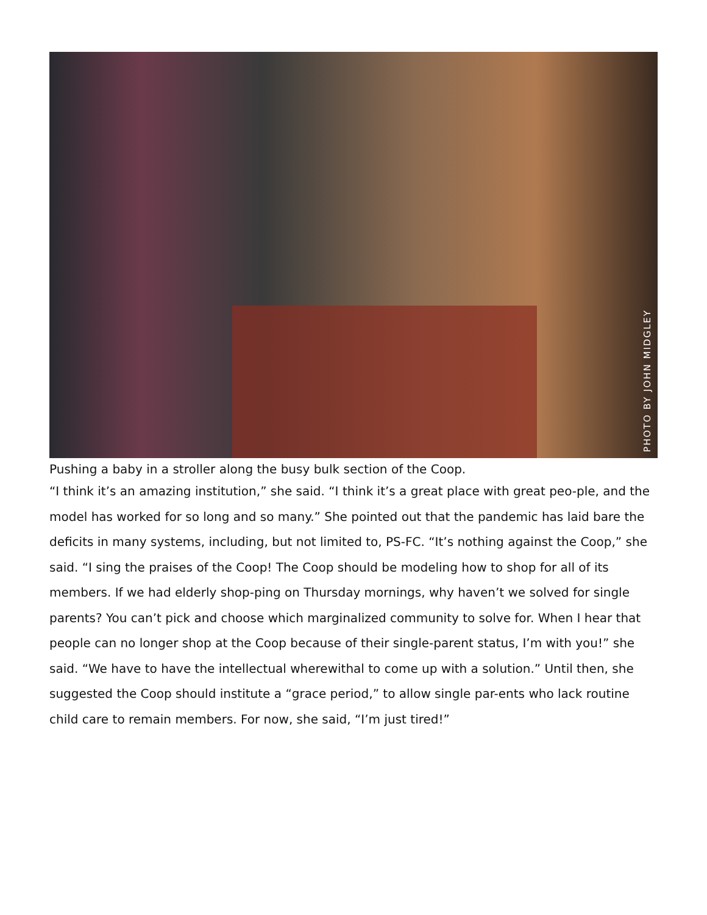PHOTO BY JOHN MIDGLEY
Pushing a baby in a stroller along the busy bulk section of the Coop.
“I think it’s an amazing institution,” she said. “I think it’s a great place with great peo-ple, and the model has worked for so long and so many.” She pointed out that the pandemic has laid bare the deficits in many systems, including, but not limited to, PS-FC. “It’s nothing against the Coop,” she said. “I sing the praises of the Coop! The Coop should be modeling how to shop for all of its members. If we had elderly shop-ping on Thursday mornings, why haven’t we solved for single parents? You can’t pick and choose which marginalized community to solve for. When I hear that people can no longer shop at the Coop because of their single-parent status, I’m with you!” she said. “We have to have the intellectual wherewithal to come up with a solution.” Until then, she suggested the Coop should institute a “grace period,” to allow single par-ents who lack routine child care to remain members. For now, she said, “I’m just tired!”